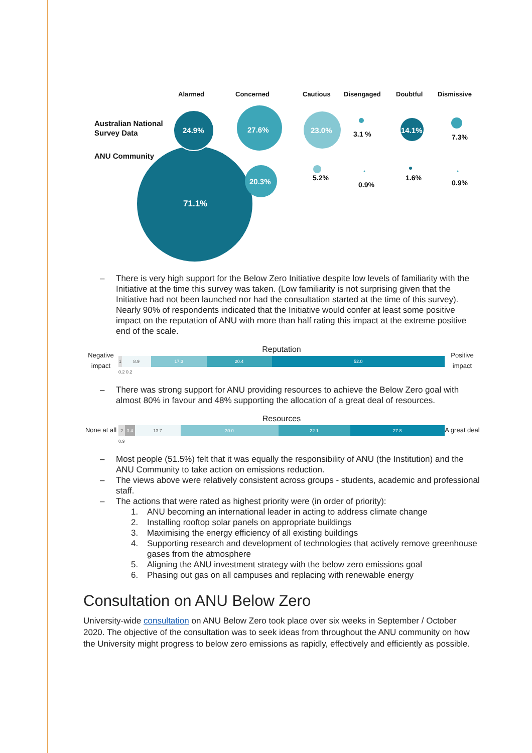Alarmed
Concerned
Cautious
Disengaged
Doubtful
Dismissive
Australian National
Survey Data
ANU Community
24.9%
27.6%
23.0%
14.1%
20.3%
71.1%
3.1 %
7.3%
5.2%
0.9%
1.6%
0.9%
– There is very high support for the Below Zero Initiative despite low levels of familiarity with the Initiative at the time this survey was taken. (Low familiarity is not surprising given that the Initiative had not been launched nor had the consultation started at the time of this survey). Nearly 90% of respondents indicated that the Initiative would confer at least some positive impact on the reputation of ANU with more than half rating this impact at the extreme positive end of the scale.
Negative impact
Reputation
1 8.9 17.3 20.4 52.0
0.2 0.2
Positive impact
– There was strong support for ANU providing resources to achieve the Below Zero goal with almost 80% in favour and 48% supporting the allocation of a great deal of resources.
None at all
Resources
2 3.4 13.7 30.0 22.1 27.8
0.9
A great deal
– Most people (51.5%) felt that it was equally the responsibility of ANU (the Institution) and the ANU Community to take action on emissions reduction.
– The views above were relatively consistent across groups - students, academic and professional staff.
– The actions that were rated as highest priority were (in order of priority):
1. ANU becoming an international leader in acting to address climate change
2. Installing rooftop solar panels on appropriate buildings
3. Maximising the energy efficiency of all existing buildings
4. Supporting research and development of technologies that actively remove greenhouse gases from the atmosphere
5. Aligning the ANU investment strategy with the below zero emissions goal
6. Phasing out gas on all campuses and replacing with renewable energy
Consultation on ANU Below Zero
University-wide consultation on ANU Below Zero took place over six weeks in September / October 2020. The objective of the consultation was to seek ideas from throughout the ANU community on how the University might progress to below zero emissions as rapidly, effectively and efficiently as possible.